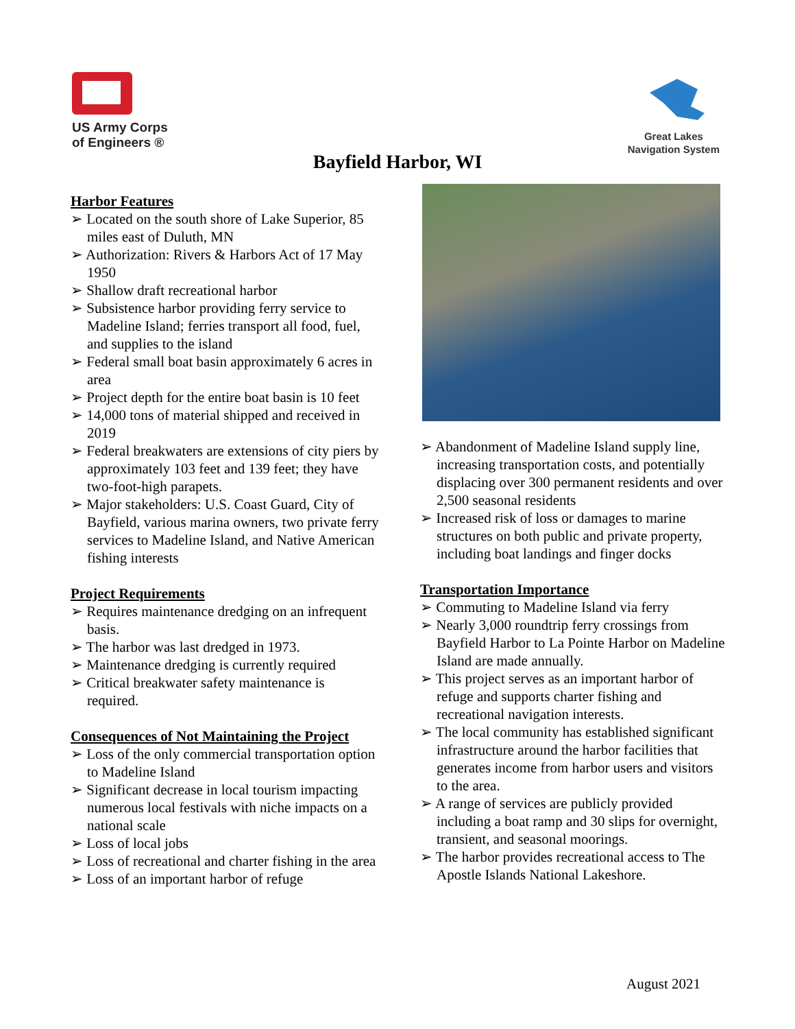US Army Corps
of Engineers ®
Great Lakes
Navigation System
Bayfield Harbor, WI
Harbor Features
➢ Located on the south shore of Lake Superior, 85 miles east of Duluth, MN
➢ Authorization: Rivers & Harbors Act of 17 May 1950
➢ Shallow draft recreational harbor
➢ Subsistence harbor providing ferry service to Madeline Island; ferries transport all food, fuel, and supplies to the island
➢ Federal small boat basin approximately 6 acres in area
➢ Project depth for the entire boat basin is 10 feet
➢ 14,000 tons of material shipped and received in 2019
➢ Federal breakwaters are extensions of city piers by approximately 103 feet and 139 feet; they have two-foot-high parapets.
➢ Major stakeholders: U.S. Coast Guard, City of Bayfield, various marina owners, two private ferry services to Madeline Island, and Native American fishing interests
Project Requirements
➢ Requires maintenance dredging on an infrequent basis.
➢ The harbor was last dredged in 1973.
➢ Maintenance dredging is currently required
➢ Critical breakwater safety maintenance is required.
Consequences of Not Maintaining the Project
➢ Loss of the only commercial transportation option to Madeline Island
➢ Significant decrease in local tourism impacting numerous local festivals with niche impacts on a national scale
➢ Loss of local jobs
➢ Loss of recreational and charter fishing in the area
➢ Loss of an important harbor of refuge
➢ Abandonment of Madeline Island supply line, increasing transportation costs, and potentially displacing over 300 permanent residents and over 2,500 seasonal residents
➢ Increased risk of loss or damages to marine structures on both public and private property, including boat landings and finger docks
Transportation Importance
➢ Commuting to Madeline Island via ferry
➢ Nearly 3,000 roundtrip ferry crossings from Bayfield Harbor to La Pointe Harbor on Madeline Island are made annually.
➢ This project serves as an important harbor of refuge and supports charter fishing and recreational navigation interests.
➢ The local community has established significant infrastructure around the harbor facilities that generates income from harbor users and visitors to the area.
➢ A range of services are publicly provided including a boat ramp and 30 slips for overnight, transient, and seasonal moorings.
➢ The harbor provides recreational access to The Apostle Islands National Lakeshore.
August 2021